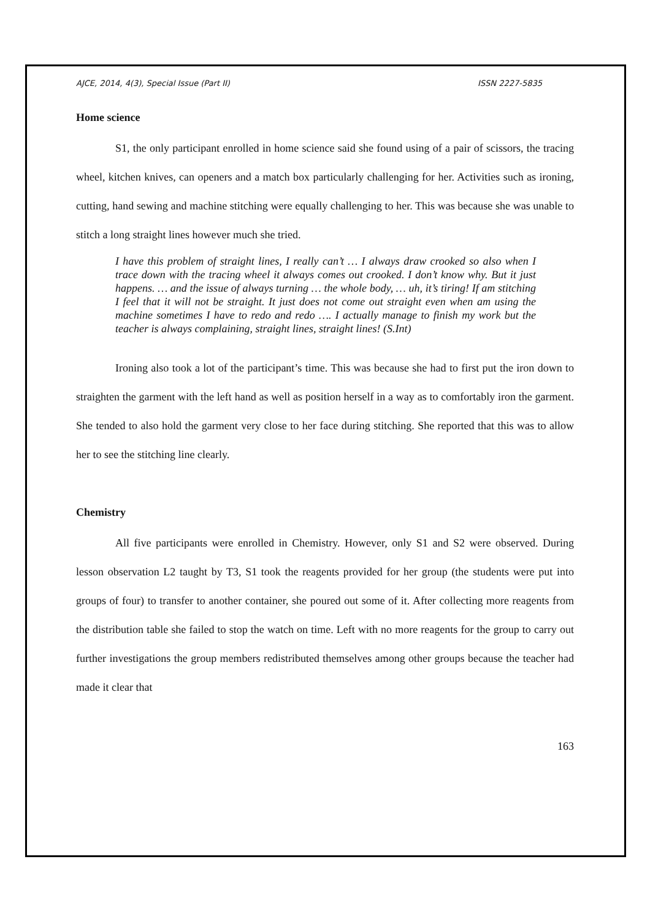AJCE, 2014, 4(3), Special Issue (Part II) ISSN 2227-5835
Home science
S1, the only participant enrolled in home science said she found using of a pair of scissors, the tracing wheel, kitchen knives, can openers and a match box particularly challenging for her. Activities such as ironing, cutting, hand sewing and machine stitching were equally challenging to her. This was because she was unable to stitch a long straight lines however much she tried.
I have this problem of straight lines, I really can’t … I always draw crooked so also when I trace down with the tracing wheel it always comes out crooked. I don’t know why. But it just happens. … and the issue of always turning … the whole body, … uh, it’s tiring! If am stitching I feel that it will not be straight. It just does not come out straight even when am using the machine sometimes I have to redo and redo …. I actually manage to finish my work but the teacher is always complaining, straight lines, straight lines! (S.Int)
Ironing also took a lot of the participant’s time. This was because she had to first put the iron down to straighten the garment with the left hand as well as position herself in a way as to comfortably iron the garment. She tended to also hold the garment very close to her face during stitching. She reported that this was to allow her to see the stitching line clearly.
Chemistry
All five participants were enrolled in Chemistry. However, only S1 and S2 were observed. During lesson observation L2 taught by T3, S1 took the reagents provided for her group (the students were put into groups of four) to transfer to another container, she poured out some of it. After collecting more reagents from the distribution table she failed to stop the watch on time. Left with no more reagents for the group to carry out further investigations the group members redistributed themselves among other groups because the teacher had made it clear that
163